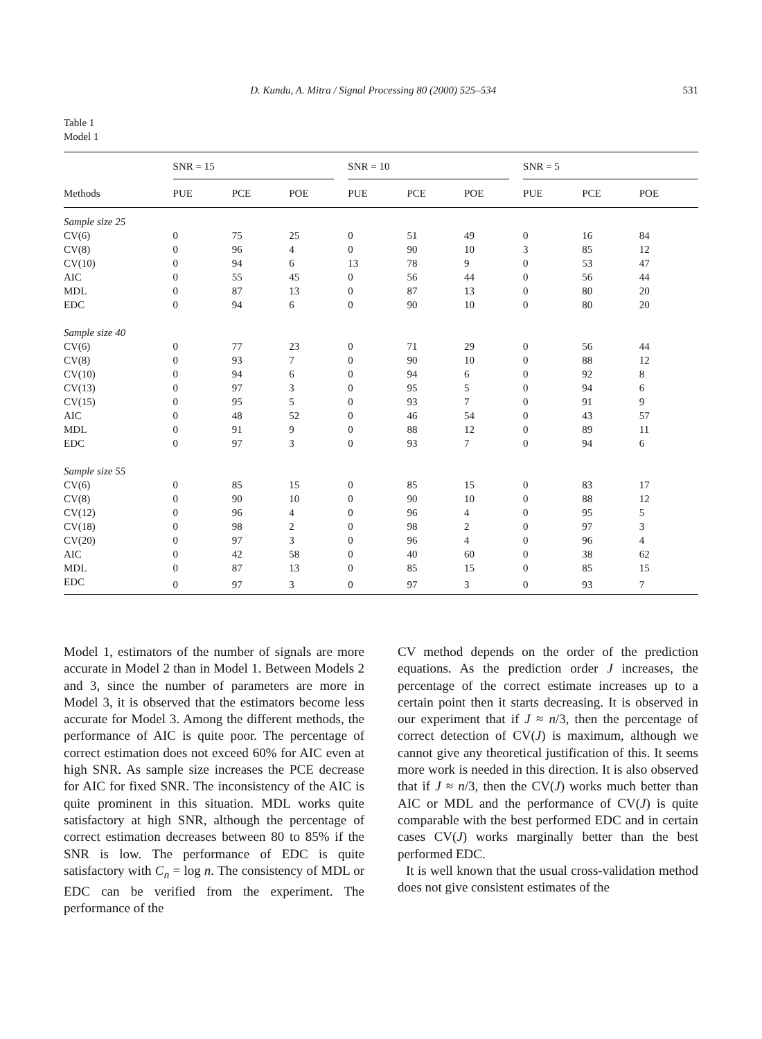D. Kundu, A. Mitra / Signal Processing 80 (2000) 525–534 531
Table 1
Model 1
| | SNR = 15 | | | SNR = 10 | | | SNR = 5 | | |
| --- | --- | --- | --- | --- | --- | --- | --- | --- | --- |
| Methods | PUE | PCE | POE | PUE | PCE | POE | PUE | PCE | POE |
| Sample size 25 | | | | | | | | | |
| CV(6) | 0 | 75 | 25 | 0 | 51 | 49 | 0 | 16 | 84 |
| CV(8) | 0 | 96 | 4 | 0 | 90 | 10 | 3 | 85 | 12 |
| CV(10) | 0 | 94 | 6 | 13 | 78 | 9 | 0 | 53 | 47 |
| AIC | 0 | 55 | 45 | 0 | 56 | 44 | 0 | 56 | 44 |
| MDL | 0 | 87 | 13 | 0 | 87 | 13 | 0 | 80 | 20 |
| EDC | 0 | 94 | 6 | 0 | 90 | 10 | 0 | 80 | 20 |
| Sample size 40 | | | | | | | | | |
| CV(6) | 0 | 77 | 23 | 0 | 71 | 29 | 0 | 56 | 44 |
| CV(8) | 0 | 93 | 7 | 0 | 90 | 10 | 0 | 88 | 12 |
| CV(10) | 0 | 94 | 6 | 0 | 94 | 6 | 0 | 92 | 8 |
| CV(13) | 0 | 97 | 3 | 0 | 95 | 5 | 0 | 94 | 6 |
| CV(15) | 0 | 95 | 5 | 0 | 93 | 7 | 0 | 91 | 9 |
| AIC | 0 | 48 | 52 | 0 | 46 | 54 | 0 | 43 | 57 |
| MDL | 0 | 91 | 9 | 0 | 88 | 12 | 0 | 89 | 11 |
| EDC | 0 | 97 | 3 | 0 | 93 | 7 | 0 | 94 | 6 |
| Sample size 55 | | | | | | | | | |
| CV(6) | 0 | 85 | 15 | 0 | 85 | 15 | 0 | 83 | 17 |
| CV(8) | 0 | 90 | 10 | 0 | 90 | 10 | 0 | 88 | 12 |
| CV(12) | 0 | 96 | 4 | 0 | 96 | 4 | 0 | 95 | 5 |
| CV(18) | 0 | 98 | 2 | 0 | 98 | 2 | 0 | 97 | 3 |
| CV(20) | 0 | 97 | 3 | 0 | 96 | 4 | 0 | 96 | 4 |
| AIC | 0 | 42 | 58 | 0 | 40 | 60 | 0 | 38 | 62 |
| MDL | 0 | 87 | 13 | 0 | 85 | 15 | 0 | 85 | 15 |
| EDC | 0 | 97 | 3 | 0 | 97 | 3 | 0 | 93 | 7 |
Model 1, estimators of the number of signals are more accurate in Model 2 than in Model 1. Between Models 2 and 3, since the number of parameters are more in Model 3, it is observed that the estimators become less accurate for Model 3. Among the different methods, the performance of AIC is quite poor. The percentage of correct estimation does not exceed 60% for AIC even at high SNR. As sample size increases the PCE decrease for AIC for fixed SNR. The inconsistency of the AIC is quite prominent in this situation. MDL works quite satisfactory at high SNR, although the percentage of correct estimation decreases between 80 to 85% if the SNR is low. The performance of EDC is quite satisfactory with C<sub>n</sub> = log n. The consistency of MDL or EDC can be verified from the experiment. The performance of the
CV method depends on the order of the prediction equations. As the prediction order J increases, the percentage of the correct estimate increases up to a certain point then it starts decreasing. It is observed in our experiment that if J ≈ n/3, then the percentage of correct detection of CV(J) is maximum, although we cannot give any theoretical justification of this. It seems more work is needed in this direction. It is also observed that if J ≈ n/3, then the CV(J) works much better than AIC or MDL and the performance of CV(J) is quite comparable with the best performed EDC and in certain cases CV(J) works marginally better than the best performed EDC.
It is well known that the usual cross-validation method does not give consistent estimates of the